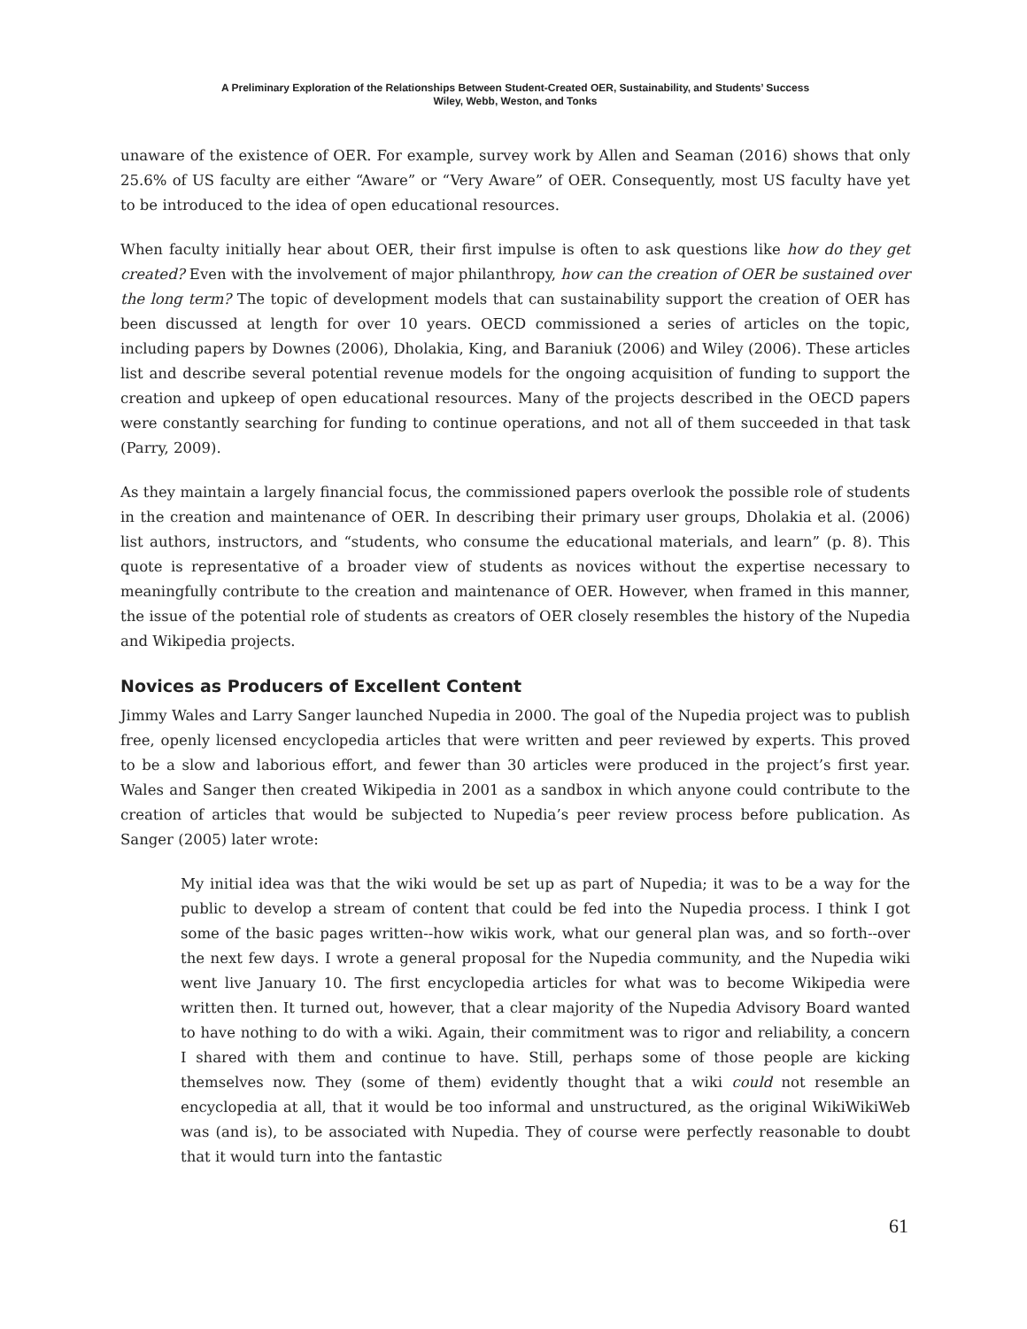A Preliminary Exploration of the Relationships Between Student-Created OER, Sustainability, and Students’ Success
Wiley, Webb, Weston, and Tonks
unaware of the existence of OER. For example, survey work by Allen and Seaman (2016) shows that only 25.6% of US faculty are either “Aware” or “Very Aware” of OER. Consequently, most US faculty have yet to be introduced to the idea of open educational resources.
When faculty initially hear about OER, their first impulse is often to ask questions like how do they get created? Even with the involvement of major philanthropy, how can the creation of OER be sustained over the long term? The topic of development models that can sustainability support the creation of OER has been discussed at length for over 10 years. OECD commissioned a series of articles on the topic, including papers by Downes (2006), Dholakia, King, and Baraniuk (2006) and Wiley (2006). These articles list and describe several potential revenue models for the ongoing acquisition of funding to support the creation and upkeep of open educational resources. Many of the projects described in the OECD papers were constantly searching for funding to continue operations, and not all of them succeeded in that task (Parry, 2009).
As they maintain a largely financial focus, the commissioned papers overlook the possible role of students in the creation and maintenance of OER. In describing their primary user groups, Dholakia et al. (2006) list authors, instructors, and “students, who consume the educational materials, and learn” (p. 8). This quote is representative of a broader view of students as novices without the expertise necessary to meaningfully contribute to the creation and maintenance of OER. However, when framed in this manner, the issue of the potential role of students as creators of OER closely resembles the history of the Nupedia and Wikipedia projects.
Novices as Producers of Excellent Content
Jimmy Wales and Larry Sanger launched Nupedia in 2000. The goal of the Nupedia project was to publish free, openly licensed encyclopedia articles that were written and peer reviewed by experts. This proved to be a slow and laborious effort, and fewer than 30 articles were produced in the project’s first year. Wales and Sanger then created Wikipedia in 2001 as a sandbox in which anyone could contribute to the creation of articles that would be subjected to Nupedia’s peer review process before publication. As Sanger (2005) later wrote:
My initial idea was that the wiki would be set up as part of Nupedia; it was to be a way for the public to develop a stream of content that could be fed into the Nupedia process. I think I got some of the basic pages written--how wikis work, what our general plan was, and so forth--over the next few days. I wrote a general proposal for the Nupedia community, and the Nupedia wiki went live January 10. The first encyclopedia articles for what was to become Wikipedia were written then. It turned out, however, that a clear majority of the Nupedia Advisory Board wanted to have nothing to do with a wiki. Again, their commitment was to rigor and reliability, a concern I shared with them and continue to have. Still, perhaps some of those people are kicking themselves now. They (some of them) evidently thought that a wiki could not resemble an encyclopedia at all, that it would be too informal and unstructured, as the original WikiWikiWeb was (and is), to be associated with Nupedia. They of course were perfectly reasonable to doubt that it would turn into the fantastic
61